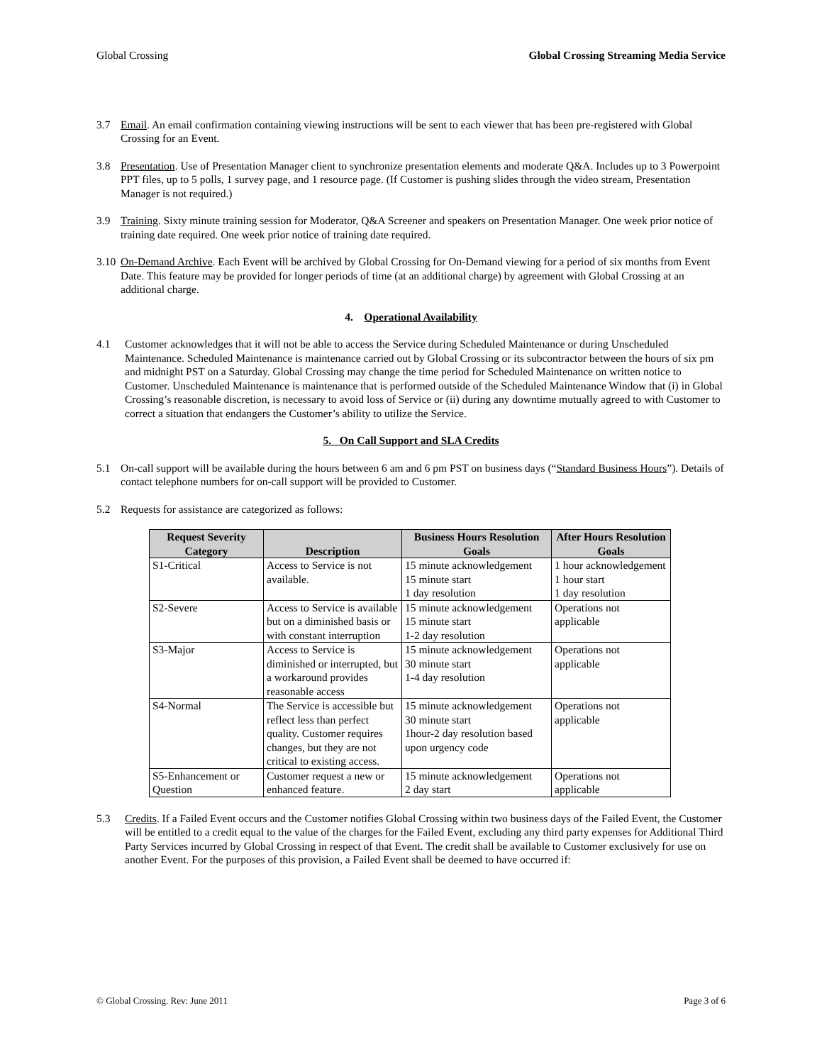Global Crossing Global Crossing Streaming Media Service
3.7 Email. An email confirmation containing viewing instructions will be sent to each viewer that has been pre-registered with Global Crossing for an Event.
3.8 Presentation. Use of Presentation Manager client to synchronize presentation elements and moderate Q&A. Includes up to 3 Powerpoint PPT files, up to 5 polls, 1 survey page, and 1 resource page. (If Customer is pushing slides through the video stream, Presentation Manager is not required.)
3.9 Training. Sixty minute training session for Moderator, Q&A Screener and speakers on Presentation Manager. One week prior notice of training date required. One week prior notice of training date required.
3.10 On-Demand Archive. Each Event will be archived by Global Crossing for On-Demand viewing for a period of six months from Event Date. This feature may be provided for longer periods of time (at an additional charge) by agreement with Global Crossing at an additional charge.
4. Operational Availability
4.1 Customer acknowledges that it will not be able to access the Service during Scheduled Maintenance or during Unscheduled Maintenance. Scheduled Maintenance is maintenance carried out by Global Crossing or its subcontractor between the hours of six pm and midnight PST on a Saturday. Global Crossing may change the time period for Scheduled Maintenance on written notice to Customer. Unscheduled Maintenance is maintenance that is performed outside of the Scheduled Maintenance Window that (i) in Global Crossing’s reasonable discretion, is necessary to avoid loss of Service or (ii) during any downtime mutually agreed to with Customer to correct a situation that endangers the Customer’s ability to utilize the Service.
5. On Call Support and SLA Credits
5.1 On-call support will be available during the hours between 6 am and 6 pm PST on business days (“Standard Business Hours”). Details of contact telephone numbers for on-call support will be provided to Customer.
5.2 Requests for assistance are categorized as follows:
| Request Severity Category | Description | Business Hours Resolution Goals | After Hours Resolution Goals |
| --- | --- | --- | --- |
| S1-Critical | Access to Service is not available. | 15 minute acknowledgement 15 minute start 1 day resolution | 1 hour acknowledgement 1 hour start 1 day resolution |
| S2-Severe | Access to Service is available but on a diminished basis or with constant interruption | 15 minute acknowledgement 15 minute start 1-2 day resolution | Operations not applicable |
| S3-Major | Access to Service is diminished or interrupted, but a workaround provides reasonable access | 15 minute acknowledgement 30 minute start 1-4 day resolution | Operations not applicable |
| S4-Normal | The Service is accessible but reflect less than perfect quality. Customer requires changes, but they are not critical to existing access. | 15 minute acknowledgement 30 minute start 1hour-2 day resolution based upon urgency code | Operations not applicable |
| S5-Enhancement or Question | Customer request a new or enhanced feature. | 15 minute acknowledgement 2 day start | Operations not applicable |
5.3 Credits. If a Failed Event occurs and the Customer notifies Global Crossing within two business days of the Failed Event, the Customer will be entitled to a credit equal to the value of the charges for the Failed Event, excluding any third party expenses for Additional Third Party Services incurred by Global Crossing in respect of that Event. The credit shall be available to Customer exclusively for use on another Event. For the purposes of this provision, a Failed Event shall be deemed to have occurred if:
© Global Crossing. Rev: June 2011 Page 3 of 6